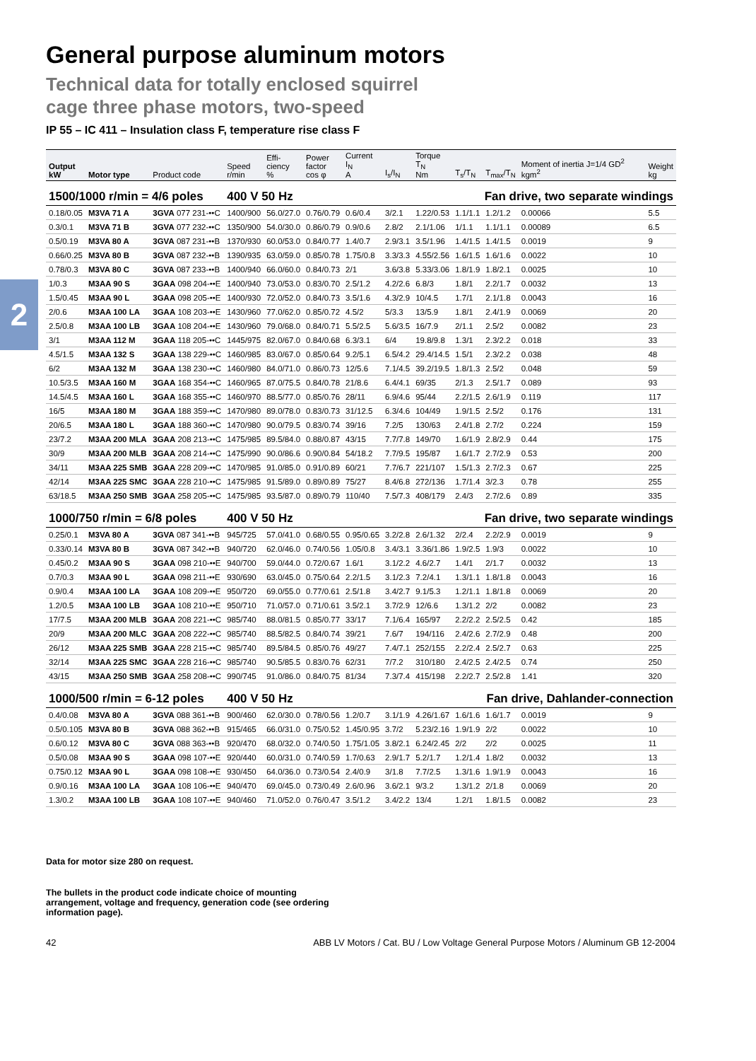2
General purpose aluminum motors
Technical data for totally enclosed squirrel
cage three phase motors, two-speed
IP 55 – IC 411 – Insulation class F, temperature rise class F
| Output kW | Motor type | Product code | Speed r/min | Effi- ciency % | Power factor cos φ | Current I<sub>N</sub> A | I<sub>s</sub>/I<sub>N</sub> | Torque T<sub>N</sub> Nm | T<sub>s</sub>/T<sub>N</sub> | T<sub>max</sub>/T<sub>N</sub> | Moment of inertia J=1/4 GD<sup>2</sup> kgm<sup>2</sup> | Weight kg |
| --- | --- | --- | --- | --- | --- | --- | --- | --- | --- | --- | --- | --- |
| 1500/1000 r/min = 4/6 poles | | | 400 V 50 Hz | | | Fan drive, two separate windings | | | | | | |
| 0.18/0.05 | M3VA 71 A | 3GVA 077 231-••C | 1400/900 | 56.0/27.0 | 0.76/0.79 | 0.6/0.4 | 3/2.1 | 1.22/0.53 | 1.1/1.1 | 1.2/1.2 | 0.00066 | 5.5 |
| 0.3/0.1 | M3VA 71 B | 3GVA 077 232-••C | 1350/900 | 54.0/30.0 | 0.86/0.79 | 0.9/0.6 | 2.8/2 | 2.1/1.06 | 1/1.1 | 1.1/1.1 | 0.00089 | 6.5 |
| 0.5/0.19 | M3VA 80 A | 3GVA 087 231-••B | 1370/930 | 60.0/53.0 | 0.84/0.77 | 1.4/0.7 | 2.9/3.1 | 3.5/1.96 | 1.4/1.5 | 1.4/1.5 | 0.0019 | 9 |
| 0.66/0.25 | M3VA 80 B | 3GVA 087 232-••B | 1390/935 | 63.0/59.0 | 0.85/0.78 | 1.75/0.8 | 3.3/3.3 | 4.55/2.56 | 1.6/1.5 | 1.6/1.6 | 0.0022 | 10 |
| 0.78/0.3 | M3VA 80 C | 3GVA 087 233-••B | 1400/940 | 66.0/60.0 | 0.84/0.73 | 2/1 | 3.6/3.8 | 5.33/3.06 | 1.8/1.9 | 1.8/2.1 | 0.0025 | 10 |
| 1/0.3 | M3AA 90 S | 3GAA 098 204-••E | 1400/940 | 73.0/53.0 | 0.83/0.70 | 2.5/1.2 | 4.2/2.6 | 6.8/3 | 1.8/1 | 2.2/1.7 | 0.0032 | 13 |
| 1.5/0.45 | M3AA 90 L | 3GAA 098 205-••E | 1400/930 | 72.0/52.0 | 0.84/0.73 | 3.5/1.6 | 4.3/2.9 | 10/4.5 | 1.7/1 | 2.1/1.8 | 0.0043 | 16 |
| 2/0.6 | M3AA 100 LA | 3GAA 108 203-••E | 1430/960 | 77.0/62.0 | 0.85/0.72 | 4.5/2 | 5/3.3 | 13/5.9 | 1.8/1 | 2.4/1.9 | 0.0069 | 20 |
| 2.5/0.8 | M3AA 100 LB | 3GAA 108 204-••E | 1430/960 | 79.0/68.0 | 0.84/0.71 | 5.5/2.5 | 5.6/3.5 | 16/7.9 | 2/1.1 | 2.5/2 | 0.0082 | 23 |
| 3/1 | M3AA 112 M | 3GAA 118 205-••C | 1445/975 | 82.0/67.0 | 0.84/0.68 | 6.3/3.1 | 6/4 | 19.8/9.8 | 1.3/1 | 2.3/2.2 | 0.018 | 33 |
| 4.5/1.5 | M3AA 132 S | 3GAA 138 229-••C | 1460/985 | 83.0/67.0 | 0.85/0.64 | 9.2/5.1 | 6.5/4.2 | 29.4/14.5 | 1.5/1 | 2.3/2.2 | 0.038 | 48 |
| 6/2 | M3AA 132 M | 3GAA 138 230-••C | 1460/980 | 84.0/71.0 | 0.86/0.73 | 12/5.6 | 7.1/4.5 | 39.2/19.5 | 1.8/1.3 | 2.5/2 | 0.048 | 59 |
| 10.5/3.5 | M3AA 160 M | 3GAA 168 354-••C | 1460/965 | 87.0/75.5 | 0.84/0.78 | 21/8.6 | 6.4/4.1 | 69/35 | 2/1.3 | 2.5/1.7 | 0.089 | 93 |
| 14.5/4.5 | M3AA 160 L | 3GAA 168 355-••C | 1460/970 | 88.5/77.0 | 0.85/0.76 | 28/11 | 6.9/4.6 | 95/44 | 2.2/1.5 | 2.6/1.9 | 0.119 | 117 |
| 16/5 | M3AA 180 M | 3GAA 188 359-••C | 1470/980 | 89.0/78.0 | 0.83/0.73 | 31/12.5 | 6.3/4.6 | 104/49 | 1.9/1.5 | 2.5/2 | 0.176 | 131 |
| 20/6.5 | M3AA 180 L | 3GAA 188 360-••C | 1470/980 | 90.0/79.5 | 0.83/0.74 | 39/16 | 7.2/5 | 130/63 | 2.4/1.8 | 2.7/2 | 0.224 | 159 |
| 23/7.2 | M3AA 200 MLA | 3GAA 208 213-••C | 1475/985 | 89.5/84.0 | 0.88/0.87 | 43/15 | 7.7/7.8 | 149/70 | 1.6/1.9 | 2.8/2.9 | 0.44 | 175 |
| 30/9 | M3AA 200 MLB | 3GAA 208 214-••C | 1475/990 | 90.0/86.6 | 0.90/0.84 | 54/18.2 | 7.7/9.5 | 195/87 | 1.6/1.7 | 2.7/2.9 | 0.53 | 200 |
| 34/11 | M3AA 225 SMB | 3GAA 228 209-••C | 1470/985 | 91.0/85.0 | 0.91/0.89 | 60/21 | 7.7/6.7 | 221/107 | 1.5/1.3 | 2.7/2.3 | 0.67 | 225 |
| 42/14 | M3AA 225 SMC | 3GAA 228 210-••C | 1475/985 | 91.5/89.0 | 0.89/0.89 | 75/27 | 8.4/6.8 | 272/136 | 1.7/1.4 | 3/2.3 | 0.78 | 255 |
| 63/18.5 | M3AA 250 SMB | 3GAA 258 205-••C | 1475/985 | 93.5/87.0 | 0.89/0.79 | 110/40 | 7.5/7.3 | 408/179 | 2.4/3 | 2.7/2.6 | 0.89 | 335 |
| 1000/750 r/min = 6/8 poles | | | 400 V 50 Hz | | | Fan drive, two separate windings | | | | | | |
| 0.25/0.1 | M3VA 80 A | 3GVA 087 341-••B | 945/725 | 57.0/41.0 | 0.68/0.55 | 0.95/0.65 | 3.2/2.8 | 2.6/1.32 | 2/2.4 | 2.2/2.9 | 0.0019 | 9 |
| 0.33/0.14 | M3VA 80 B | 3GVA 087 342-••B | 940/720 | 62.0/46.0 | 0.74/0.56 | 1.05/0.8 | 3.4/3.1 | 3.36/1.86 | 1.9/2.5 | 1.9/3 | 0.0022 | 10 |
| 0.45/0.2 | M3AA 90 S | 3GAA 098 210-••E | 940/700 | 59.0/44.0 | 0.72/0.67 | 1.6/1 | 3.1/2.2 | 4.6/2.7 | 1.4/1 | 2/1.7 | 0.0032 | 13 |
| 0.7/0.3 | M3AA 90 L | 3GAA 098 211-••E | 930/690 | 63.0/45.0 | 0.75/0.64 | 2.2/1.5 | 3.1/2.3 | 7.2/4.1 | 1.3/1.1 | 1.8/1.8 | 0.0043 | 16 |
| 0.9/0.4 | M3AA 100 LA | 3GAA 108 209-••E | 950/720 | 69.0/55.0 | 0.77/0.61 | 2.5/1.8 | 3.4/2.7 | 9.1/5.3 | 1.2/1.1 | 1.8/1.8 | 0.0069 | 20 |
| 1.2/0.5 | M3AA 100 LB | 3GAA 108 210-••E | 950/710 | 71.0/57.0 | 0.71/0.61 | 3.5/2.1 | 3.7/2.9 | 12/6.6 | 1.3/1.2 | 2/2 | 0.0082 | 23 |
| 17/7.5 | M3AA 200 MLB | 3GAA 208 221-••C | 985/740 | 88.0/81.5 | 0.85/0.77 | 33/17 | 7.1/6.4 | 165/97 | 2.2/2.2 | 2.5/2.5 | 0.42 | 185 |
| 20/9 | M3AA 200 MLC | 3GAA 208 222-••C | 985/740 | 88.5/82.5 | 0.84/0.74 | 39/21 | 7.6/7 | 194/116 | 2.4/2.6 | 2.7/2.9 | 0.48 | 200 |
| 26/12 | M3AA 225 SMB | 3GAA 228 215-••C | 985/740 | 89.5/84.5 | 0.85/0.76 | 49/27 | 7.4/7.1 | 252/155 | 2.2/2.4 | 2.5/2.7 | 0.63 | 225 |
| 32/14 | M3AA 225 SMC | 3GAA 228 216-••C | 985/740 | 90.5/85.5 | 0.83/0.76 | 62/31 | 7/7.2 | 310/180 | 2.4/2.5 | 2.4/2.5 | 0.74 | 250 |
| 43/15 | M3AA 250 SMB | 3GAA 258 208-••C | 990/745 | 91.0/86.0 | 0.84/0.75 | 81/34 | 7.3/7.4 | 415/198 | 2.2/2.7 | 2.5/2.8 | 1.41 | 320 |
| 1000/500 r/min = 6-12 poles | | | 400 V 50 Hz | | | Fan drive, Dahlander-connection | | | | | | |
| 0.4/0.08 | M3VA 80 A | 3GVA 088 361-••B | 900/460 | 62.0/30.0 | 0.78/0.56 | 1.2/0.7 | 3.1/1.9 | 4.26/1.67 | 1.6/1.6 | 1.6/1.7 | 0.0019 | 9 |
| 0.5/0.105 | M3VA 80 B | 3GVA 088 362-••B | 915/465 | 66.0/31.0 | 0.75/0.52 | 1.45/0.95 | 3.7/2 | 5.23/2.16 | 1.9/1.9 | 2/2 | 0.0022 | 10 |
| 0.6/0.12 | M3VA 80 C | 3GVA 088 363-••B | 920/470 | 68.0/32.0 | 0.74/0.50 | 1.75/1.05 | 3.8/2.1 | 6.24/2.45 | 2/2 | 2/2 | 0.0025 | 11 |
| 0.5/0.08 | M3AA 90 S | 3GAA 098 107-••E | 920/440 | 60.0/31.0 | 0.74/0.59 | 1.7/0.63 | 2.9/1.7 | 5.2/1.7 | 1.2/1.4 | 1.8/2 | 0.0032 | 13 |
| 0.75/0.12 | M3AA 90 L | 3GAA 098 108-••E | 930/450 | 64.0/36.0 | 0.73/0.54 | 2.4/0.9 | 3/1.8 | 7.7/2.5 | 1.3/1.6 | 1.9/1.9 | 0.0043 | 16 |
| 0.9/0.16 | M3AA 100 LA | 3GAA 108 106-••E | 940/470 | 69.0/45.0 | 0.73/0.49 | 2.6/0.96 | 3.6/2.1 | 9/3.2 | 1.3/1.2 | 2/1.8 | 0.0069 | 20 |
| 1.3/0.2 | M3AA 100 LB | 3GAA 108 107-••E | 940/460 | 71.0/52.0 | 0.76/0.47 | 3.5/1.2 | 3.4/2.2 | 13/4 | 1.2/1 | 1.8/1.5 | 0.0082 | 23 |
Data for motor size 280 on request.
The bullets in the product code indicate choice of mounting
arrangement, voltage and frequency, generation code (see ordering
information page).
42 ABB LV Motors / Cat. BU / Low Voltage General Purpose Motors / Aluminum GB 12-2004